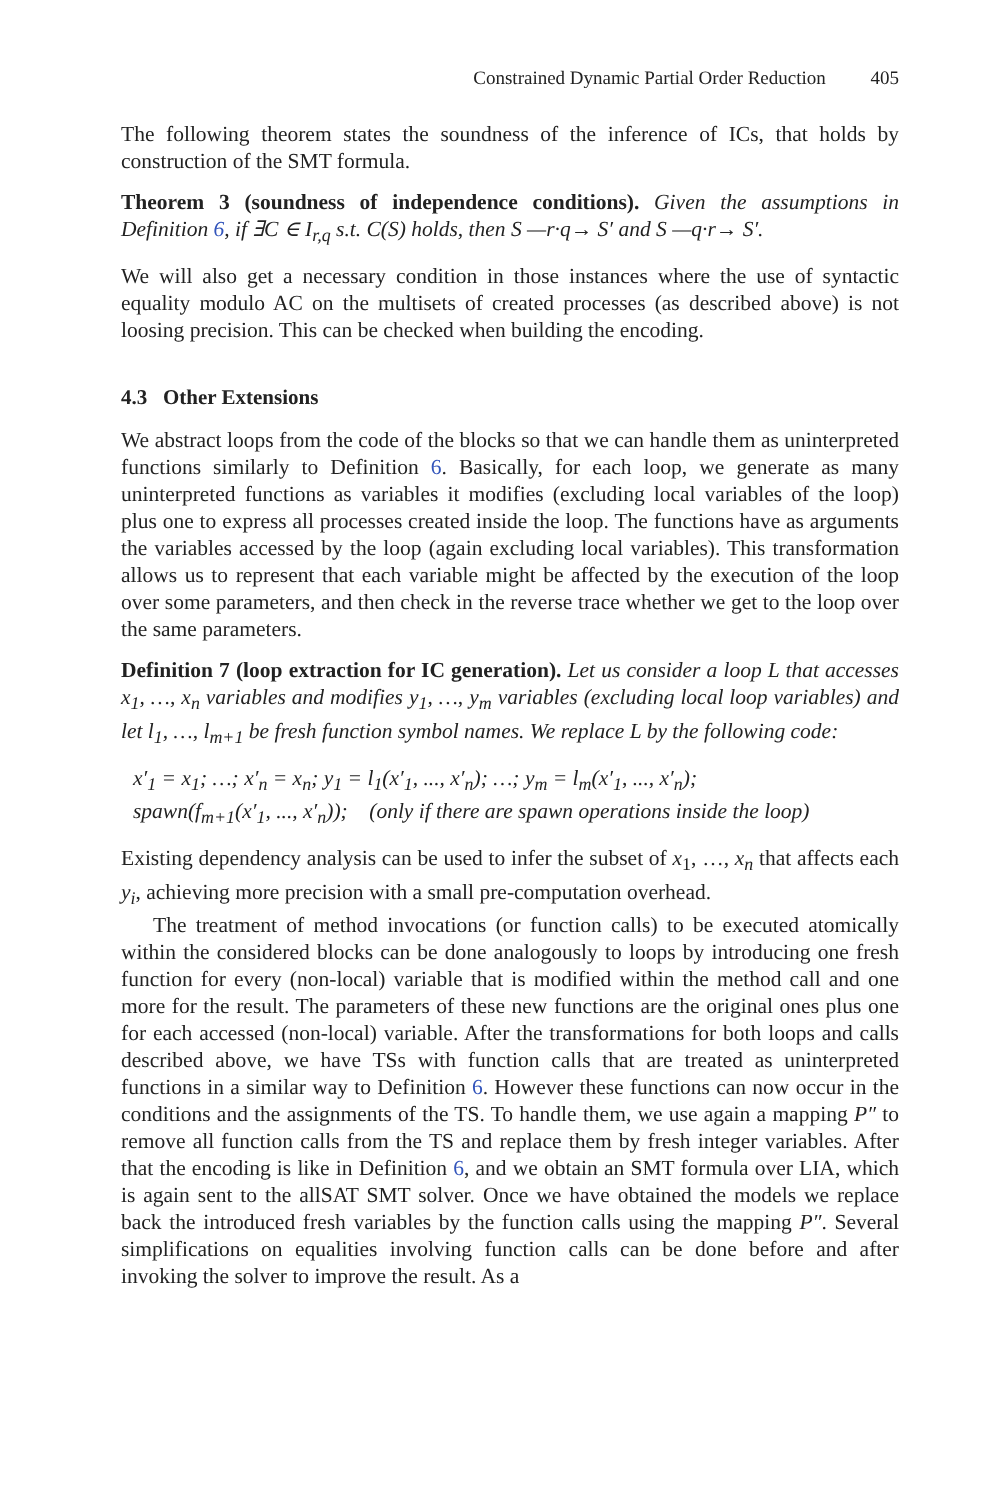Constrained Dynamic Partial Order Reduction 405
The following theorem states the soundness of the inference of ICs, that holds by construction of the SMT formula.
Theorem 3 (soundness of independence conditions). Given the assumptions in Definition 6, if ∃C ∈ I<sub>r,q</sub> s.t. C(S) holds, then S —r·q→ S′ and S —q·r→ S′.
We will also get a necessary condition in those instances where the use of syntactic equality modulo AC on the multisets of created processes (as described above) is not loosing precision. This can be checked when building the encoding.
4.3 Other Extensions
We abstract loops from the code of the blocks so that we can handle them as uninterpreted functions similarly to Definition 6. Basically, for each loop, we generate as many uninterpreted functions as variables it modifies (excluding local variables of the loop) plus one to express all processes created inside the loop. The functions have as arguments the variables accessed by the loop (again excluding local variables). This transformation allows us to represent that each variable might be affected by the execution of the loop over some parameters, and then check in the reverse trace whether we get to the loop over the same parameters.
Definition 7 (loop extraction for IC generation). Let us consider a loop L that accesses x<sub>1</sub>, …, x<sub>n</sub> variables and modifies y<sub>1</sub>, …, y<sub>m</sub> variables (excluding local loop variables) and let l<sub>1</sub>, …, l<sub>m+1</sub> be fresh function symbol names. We replace L by the following code:
x′<sub>1</sub> = x<sub>1</sub>; …; x′<sub>n</sub> = x<sub>n</sub>; y<sub>1</sub> = l<sub>1</sub>(x′<sub>1</sub>, ..., x′<sub>n</sub>); …; y<sub>m</sub> = l<sub>m</sub>(x′<sub>1</sub>, ..., x′<sub>n</sub>);
spawn(f<sub>m+1</sub>(x′<sub>1</sub>, ..., x′<sub>n</sub>)); (only if there are spawn operations inside the loop)
Existing dependency analysis can be used to infer the subset of x<sub>1</sub>, …, x<sub>n</sub> that affects each y<sub>i</sub>, achieving more precision with a small pre-computation overhead.
The treatment of method invocations (or function calls) to be executed atomically within the considered blocks can be done analogously to loops by introducing one fresh function for every (non-local) variable that is modified within the method call and one more for the result. The parameters of these new functions are the original ones plus one for each accessed (non-local) variable. After the transformations for both loops and calls described above, we have TSs with function calls that are treated as uninterpreted functions in a similar way to Definition 6. However these functions can now occur in the conditions and the assignments of the TS. To handle them, we use again a mapping P″ to remove all function calls from the TS and replace them by fresh integer variables. After that the encoding is like in Definition 6, and we obtain an SMT formula over LIA, which is again sent to the allSAT SMT solver. Once we have obtained the models we replace back the introduced fresh variables by the function calls using the mapping P″. Several simplifications on equalities involving function calls can be done before and after invoking the solver to improve the result. As a